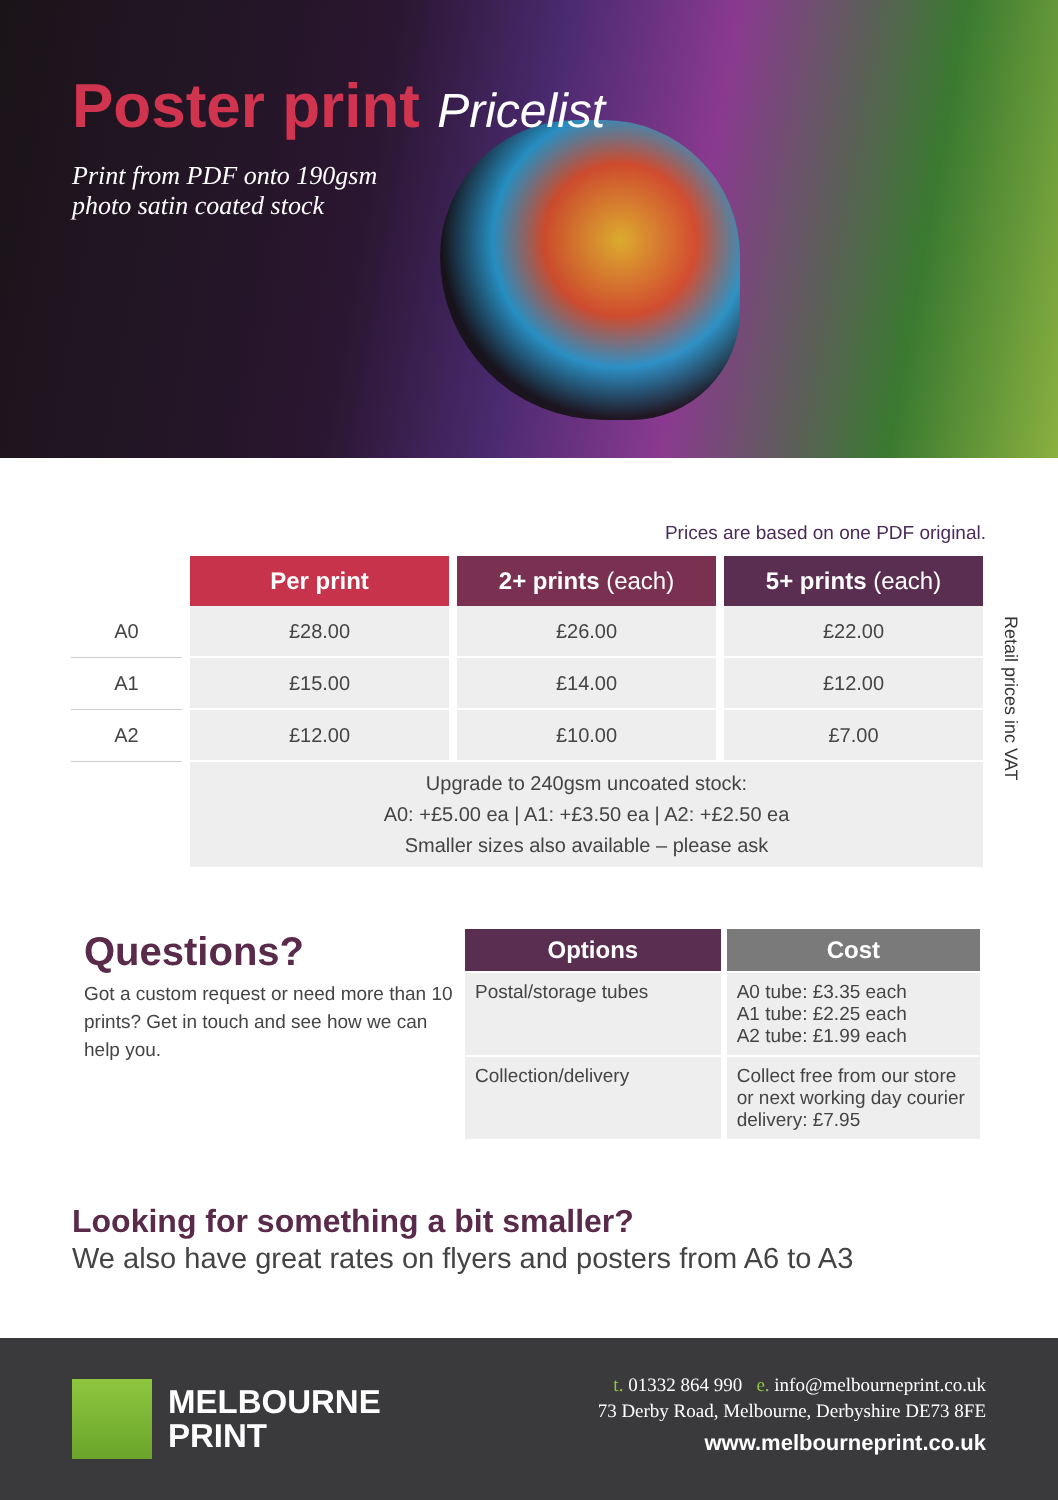Poster print Pricelist
Print from PDF onto 190gsm
photo satin coated stock
Prices are based on one PDF original.
| | Per print | 2+ prints (each) | 5+ prints (each) |
| A0 | £28.00 | £26.00 | £22.00 |
| A1 | £15.00 | £14.00 | £12.00 |
| A2 | £12.00 | £10.00 | £7.00 |
| | Upgrade to 240gsm uncoated stock: A0: +£5.00 ea / A1: +£3.50 ea / A2: +£2.50 ea Smaller sizes also available – please ask | | |
Retail prices inc VAT
Questions?
Got a custom request or need more than 10 prints? Get in touch and see how we can help you.
| Options | Cost |
| --- | --- |
| Postal/storage tubes | A0 tube: £3.35 each A1 tube: £2.25 each A2 tube: £1.99 each |
| Collection/delivery | Collect free from our store or next working day courier delivery: £7.95 |
Looking for something a bit smaller?
We also have great rates on flyers and posters from A6 to A3
MELBOURNE
PRINT
t. 01332 864 990 e. info@melbourneprint.co.uk
73 Derby Road, Melbourne, Derbyshire DE73 8FE
www.melbourneprint.co.uk